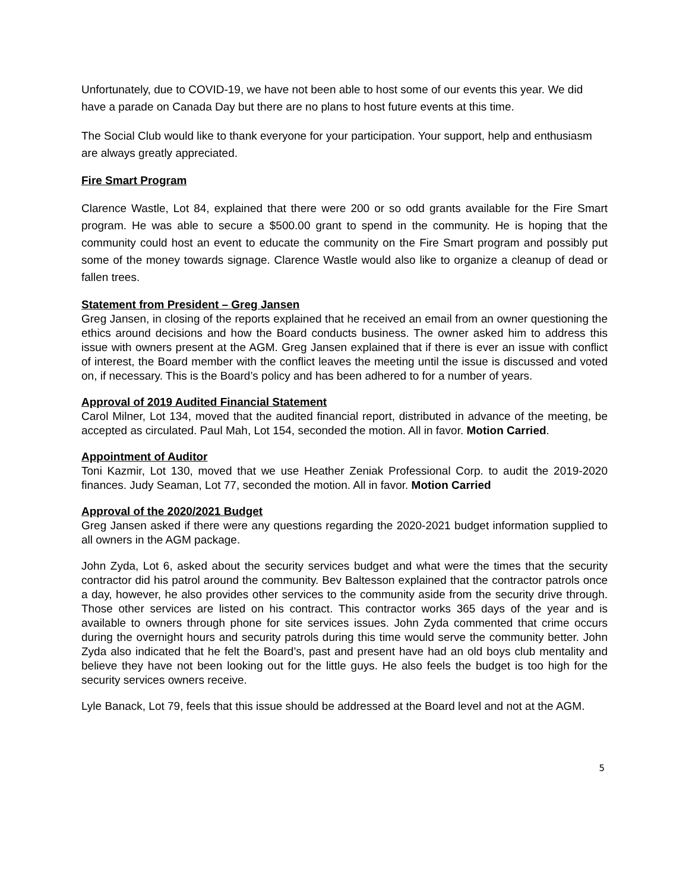Unfortunately, due to COVID-19, we have not been able to host some of our events this year. We did have a parade on Canada Day but there are no plans to host future events at this time.
The Social Club would like to thank everyone for your participation. Your support, help and enthusiasm are always greatly appreciated.
Fire Smart Program
Clarence Wastle, Lot 84, explained that there were 200 or so odd grants available for the Fire Smart program. He was able to secure a $500.00 grant to spend in the community. He is hoping that the community could host an event to educate the community on the Fire Smart program and possibly put some of the money towards signage. Clarence Wastle would also like to organize a cleanup of dead or fallen trees.
Statement from President – Greg Jansen
Greg Jansen, in closing of the reports explained that he received an email from an owner questioning the ethics around decisions and how the Board conducts business. The owner asked him to address this issue with owners present at the AGM. Greg Jansen explained that if there is ever an issue with conflict of interest, the Board member with the conflict leaves the meeting until the issue is discussed and voted on, if necessary. This is the Board’s policy and has been adhered to for a number of years.
Approval of 2019 Audited Financial Statement
Carol Milner, Lot 134, moved that the audited financial report, distributed in advance of the meeting, be accepted as circulated. Paul Mah, Lot 154, seconded the motion. All in favor. Motion Carried.
Appointment of Auditor
Toni Kazmir, Lot 130, moved that we use Heather Zeniak Professional Corp. to audit the 2019-2020 finances. Judy Seaman, Lot 77, seconded the motion. All in favor. Motion Carried
Approval of the 2020/2021 Budget
Greg Jansen asked if there were any questions regarding the 2020-2021 budget information supplied to all owners in the AGM package.
John Zyda, Lot 6, asked about the security services budget and what were the times that the security contractor did his patrol around the community. Bev Baltesson explained that the contractor patrols once a day, however, he also provides other services to the community aside from the security drive through. Those other services are listed on his contract. This contractor works 365 days of the year and is available to owners through phone for site services issues. John Zyda commented that crime occurs during the overnight hours and security patrols during this time would serve the community better. John Zyda also indicated that he felt the Board’s, past and present have had an old boys club mentality and believe they have not been looking out for the little guys. He also feels the budget is too high for the security services owners receive.
Lyle Banack, Lot 79, feels that this issue should be addressed at the Board level and not at the AGM.
5